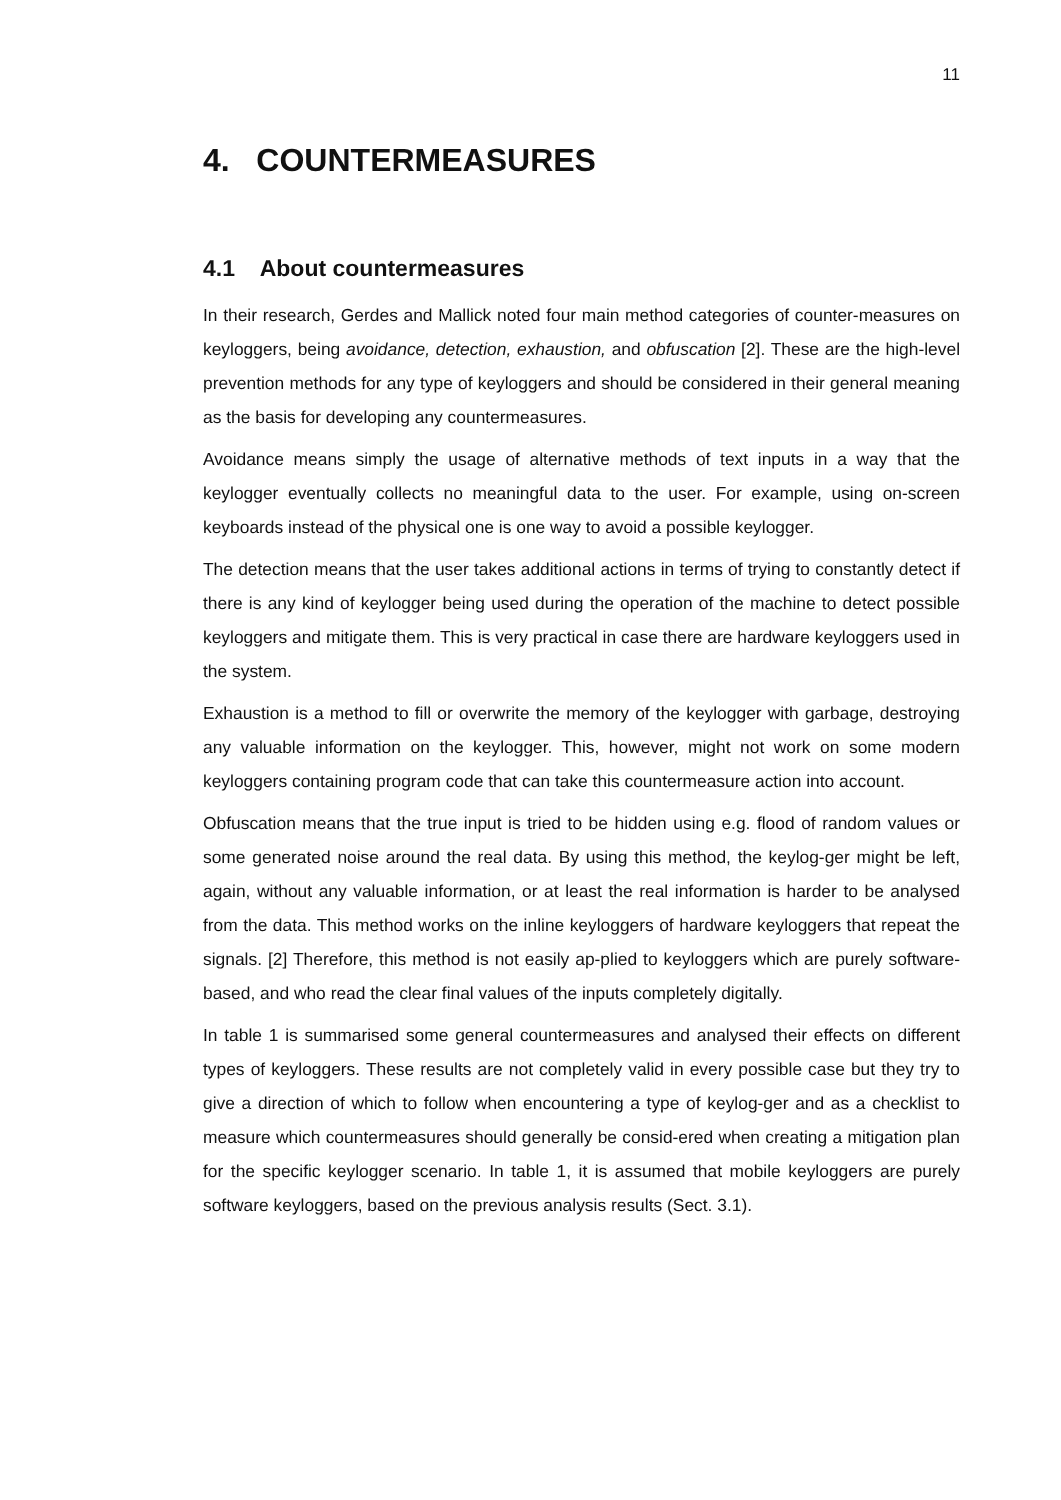11
4. COUNTERMEASURES
4.1 About countermeasures
In their research, Gerdes and Mallick noted four main method categories of counter-measures on keyloggers, being avoidance, detection, exhaustion, and obfuscation [2]. These are the high-level prevention methods for any type of keyloggers and should be considered in their general meaning as the basis for developing any countermeasures.
Avoidance means simply the usage of alternative methods of text inputs in a way that the keylogger eventually collects no meaningful data to the user. For example, using on-screen keyboards instead of the physical one is one way to avoid a possible keylogger.
The detection means that the user takes additional actions in terms of trying to constantly detect if there is any kind of keylogger being used during the operation of the machine to detect possible keyloggers and mitigate them. This is very practical in case there are hardware keyloggers used in the system.
Exhaustion is a method to fill or overwrite the memory of the keylogger with garbage, destroying any valuable information on the keylogger. This, however, might not work on some modern keyloggers containing program code that can take this countermeasure action into account.
Obfuscation means that the true input is tried to be hidden using e.g. flood of random values or some generated noise around the real data. By using this method, the keylog-ger might be left, again, without any valuable information, or at least the real information is harder to be analysed from the data. This method works on the inline keyloggers of hardware keyloggers that repeat the signals. [2] Therefore, this method is not easily ap-plied to keyloggers which are purely software-based, and who read the clear final values of the inputs completely digitally.
In table 1 is summarised some general countermeasures and analysed their effects on different types of keyloggers. These results are not completely valid in every possible case but they try to give a direction of which to follow when encountering a type of keylog-ger and as a checklist to measure which countermeasures should generally be consid-ered when creating a mitigation plan for the specific keylogger scenario. In table 1, it is assumed that mobile keyloggers are purely software keyloggers, based on the previous analysis results (Sect. 3.1).